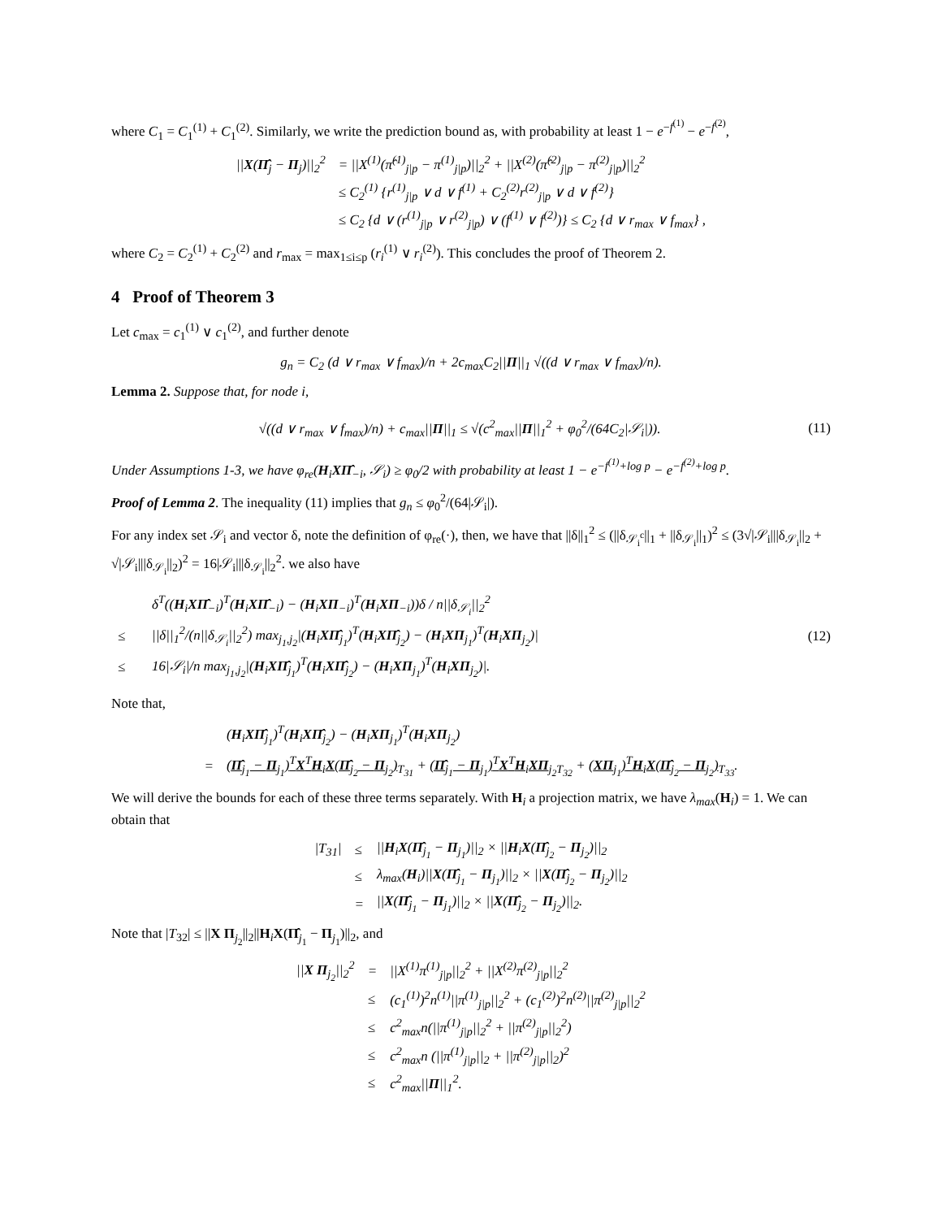where C<sub>1</sub> = C<sub>1</sub><sup>(1)</sup> + C<sub>1</sub><sup>(2)</sup>. Similarly, we write the prediction bound as, with probability at least 1 − e<sup>−f<sup>(1)</sup></sup> − e<sup>−f<sup>(2)</sup></sup>,
| // X ( Π̂<sub>j</sub> − Π<sub>j</sub>)//<sub>2</sub><sup>2</sup> | = //X<sup>(1)</sup>(π̂<sup>(1)</sup><sub>j/p</sub> − π<sup>(1)</sup><sub>j/p</sub>)//<sub>2</sub><sup>2</sup> + //X<sup>(2)</sup>(π̂<sup>(2)</sup><sub>j/p</sub> − π<sup>(2)</sup><sub>j/p</sub>)//<sub>2</sub><sup>2</sup> |
| | ≤ C<sub>2</sub><sup>(1)</sup> {r<sup>(1)</sup><sub>j/p</sub> ∨ d ∨ f<sup>(1)</sup> + C<sub>2</sub><sup>(2)</sup>r<sup>(2)</sup><sub>j/p</sub> ∨ d ∨ f<sup>(2)</sup>} |
| | ≤ C<sub>2</sub> {d ∨ (r<sup>(1)</sup><sub>j/p</sub> ∨ r<sup>(2)</sup><sub>j/p</sub>) ∨ (f<sup>(1)</sup> ∨ f<sup>(2)</sup>)} ≤ C<sub>2</sub> {d ∨ r<sub>max</sub> ∨ f<sub>max</sub>} , |
where C<sub>2</sub> = C<sub>2</sub><sup>(1)</sup> + C<sub>2</sub><sup>(2)</sup> and r<sub>max</sub> = max<sub>1≤i≤p</sub> (r<sub>i</sub><sup>(1)</sup> ∨ r<sub>i</sub><sup>(2)</sup>). This concludes the proof of Theorem 2.
4 Proof of Theorem 3
Let c<sub>max</sub> = c<sub>1</sub><sup>(1)</sup> ∨ c<sub>1</sub><sup>(2)</sup>, and further denote
g<sub>n</sub> = C<sub>2</sub> (d ∨ r<sub>max</sub> ∨ f<sub>max</sub>)/n + 2c<sub>max</sub>C<sub>2</sub>||Π||<sub>1</sub> √((d ∨ r<sub>max</sub> ∨ f<sub>max</sub>)/n).
Lemma 2. Suppose that, for node i,
√((d ∨ r<sub>max</sub> ∨ f<sub>max</sub>)/n) + c<sub>max</sub>||Π||<sub>1</sub> ≤ √(c<sup>2</sup><sub>max</sub>||Π||<sub>1</sub><sup>2</sup> + φ<sub>0</sub><sup>2</sup>/(64C<sub>2</sub>|𝒮<sub>i</sub>|)).
(11)
Under Assumptions 1-3, we have φ<sub>re</sub>(H<sub>i</sub>XΠ̂<sub>−i</sub>, 𝒮<sub>i</sub>) ≥ φ<sub>0</sub>/2 with probability at least 1 − e<sup>−f<sup>(1)</sup>+log p</sup> − e<sup>−f<sup>(2)</sup>+log p</sup>.
Proof of Lemma 2. The inequality (11) implies that g<sub>n</sub> ≤ φ<sub>0</sub><sup>2</sup>/(64|𝒮<sub>i</sub>|).
For any index set 𝒮<sub>i</sub> and vector δ, note the definition of φ<sub>re</sub>(·), then, we have that ||δ||<sub>1</sub><sup>2</sup> ≤ (||δ<sub>𝒮<sub>i</sub><sup>c</sup></sub>||<sub>1</sub> + ||δ<sub>𝒮<sub>i</sub></sub>||<sub>1</sub>)<sup>2</sup> ≤ (3√|𝒮<sub>i</sub>|||δ<sub>𝒮<sub>i</sub></sub>||<sub>2</sub> + √|𝒮<sub>i</sub>|||δ<sub>𝒮<sub>i</sub></sub>||<sub>2</sub>)<sup>2</sup> = 16|𝒮<sub>i</sub>|||δ<sub>𝒮<sub>i</sub></sub>||<sub>2</sub><sup>2</sup>. we also have
| | δ<sup>T</sup>(( H<sub>i</sub> XΠ̂<sub>−i</sub>)<sup>T</sup>( H<sub>i</sub> XΠ̂<sub>−i</sub>) − ( H<sub>i</sub> XΠ<sub>−i</sub>)<sup>T</sup>( H<sub>i</sub> XΠ<sub>−i</sub>))δ / n//δ<sub>𝒮<sub>i</sub></sub>//<sub>2</sub><sup>2</sup> |
| ≤ | //δ//<sub>1</sub><sup>2</sup>/(n//δ<sub>𝒮<sub>i</sub></sub>//<sub>2</sub><sup>2</sup>) max<sub>j<sub>1</sub>,j<sub>2</sub></sub>/( H<sub>i</sub> XΠ̂<sub>j<sub>1</sub></sub>)<sup>T</sup>( H<sub>i</sub> XΠ̂<sub>j<sub>2</sub></sub>) − ( H<sub>i</sub> XΠ<sub>j<sub>1</sub></sub>)<sup>T</sup>( H<sub>i</sub> XΠ<sub>j<sub>2</sub></sub>)/ |
| ≤ | 16/𝒮<sub>i</sub>//n max<sub>j<sub>1</sub>,j<sub>2</sub></sub>/( H<sub>i</sub> XΠ̂<sub>j<sub>1</sub></sub>)<sup>T</sup>( H<sub>i</sub> XΠ̂<sub>j<sub>2</sub></sub>) − ( H<sub>i</sub> XΠ<sub>j<sub>1</sub></sub>)<sup>T</sup>( H<sub>i</sub> XΠ<sub>j<sub>2</sub></sub>)/. |
(12)
Note that,
| | ( H<sub>i</sub> XΠ̂<sub>j<sub>1</sub></sub>)<sup>T</sup>( H<sub>i</sub> XΠ̂<sub>j<sub>2</sub></sub>) − ( H<sub>i</sub> XΠ<sub>j<sub>1</sub></sub>)<sup>T</sup>( H<sub>i</sub> XΠ<sub>j<sub>2</sub></sub>) |
| = | ( Π̂<sub>j<sub>1</sub></sub> − Π<sub>j<sub>1</sub></sub>)<sup>T</sup> X<sup>T</sup> H<sub>i</sub> X ( Π̂<sub>j<sub>2</sub></sub> − Π<sub>j<sub>2</sub></sub>)<sub>T<sub>31</sub></sub> + ( Π̂<sub>j<sub>1</sub></sub> − Π<sub>j<sub>1</sub></sub>)<sup>T</sup> X<sup>T</sup> H<sub>i</sub> XΠ<sub>j<sub>2</sub></sub><sub>T<sub>32</sub></sub> + ( XΠ<sub>j<sub>1</sub></sub>)<sup>T</sup> H<sub>i</sub> X ( Π̂<sub>j<sub>2</sub></sub> − Π<sub>j<sub>2</sub></sub>)<sub>T<sub>33</sub></sub>. |
We will derive the bounds for each of these three terms separately. With H<sub>i</sub> a projection matrix, we have λ<sub>max</sub>(H<sub>i</sub>) = 1. We can obtain that
| /T<sub>31</sub>/ | ≤ | // H<sub>i</sub> X ( Π̂<sub>j<sub>1</sub></sub> − Π<sub>j<sub>1</sub></sub>)//<sub>2</sub> × // H<sub>i</sub> X ( Π̂<sub>j<sub>2</sub></sub> − Π<sub>j<sub>2</sub></sub>)//<sub>2</sub> |
| | ≤ | λ<sub>max</sub>( H<sub>i</sub>)// X ( Π̂<sub>j<sub>1</sub></sub> − Π<sub>j<sub>1</sub></sub>)//<sub>2</sub> × // X ( Π̂<sub>j<sub>2</sub></sub> − Π<sub>j<sub>2</sub></sub>)//<sub>2</sub> |
| | = | // X ( Π̂<sub>j<sub>1</sub></sub> − Π<sub>j<sub>1</sub></sub>)//<sub>2</sub> × // X ( Π̂<sub>j<sub>2</sub></sub> − Π<sub>j<sub>2</sub></sub>)//<sub>2</sub>. |
Note that |T<sub>32</sub>| ≤ ||X Π<sub>j<sub>2</sub></sub>||<sub>2</sub>||H<sub>i</sub>X(Π̂<sub>j<sub>1</sub></sub> − Π<sub>j<sub>1</sub></sub>)||<sub>2</sub>, and
| // X Π<sub>j<sub>2</sub></sub>//<sub>2</sub><sup>2</sup> | = | //X<sup>(1)</sup>π<sup>(1)</sup><sub>j/p</sub>//<sub>2</sub><sup>2</sup> + //X<sup>(2)</sup>π<sup>(2)</sup><sub>j/p</sub>//<sub>2</sub><sup>2</sup> |
| | ≤ | (c<sub>1</sub><sup>(1)</sup>)<sup>2</sup>n<sup>(1)</sup>//π<sup>(1)</sup><sub>j/p</sub>//<sub>2</sub><sup>2</sup> + (c<sub>1</sub><sup>(2)</sup>)<sup>2</sup>n<sup>(2)</sup>//π<sup>(2)</sup><sub>j/p</sub>//<sub>2</sub><sup>2</sup> |
| | ≤ | c<sup>2</sup><sub>max</sub>n(//π<sup>(1)</sup><sub>j/p</sub>//<sub>2</sub><sup>2</sup> + //π<sup>(2)</sup><sub>j/p</sub>//<sub>2</sub><sup>2</sup>) |
| | ≤ | c<sup>2</sup><sub>max</sub>n (//π<sup>(1)</sup><sub>j/p</sub>//<sub>2</sub> + //π<sup>(2)</sup><sub>j/p</sub>//<sub>2</sub>)<sup>2</sup> |
| | ≤ | c<sup>2</sup><sub>max</sub>// Π //<sub>1</sub><sup>2</sup>. |